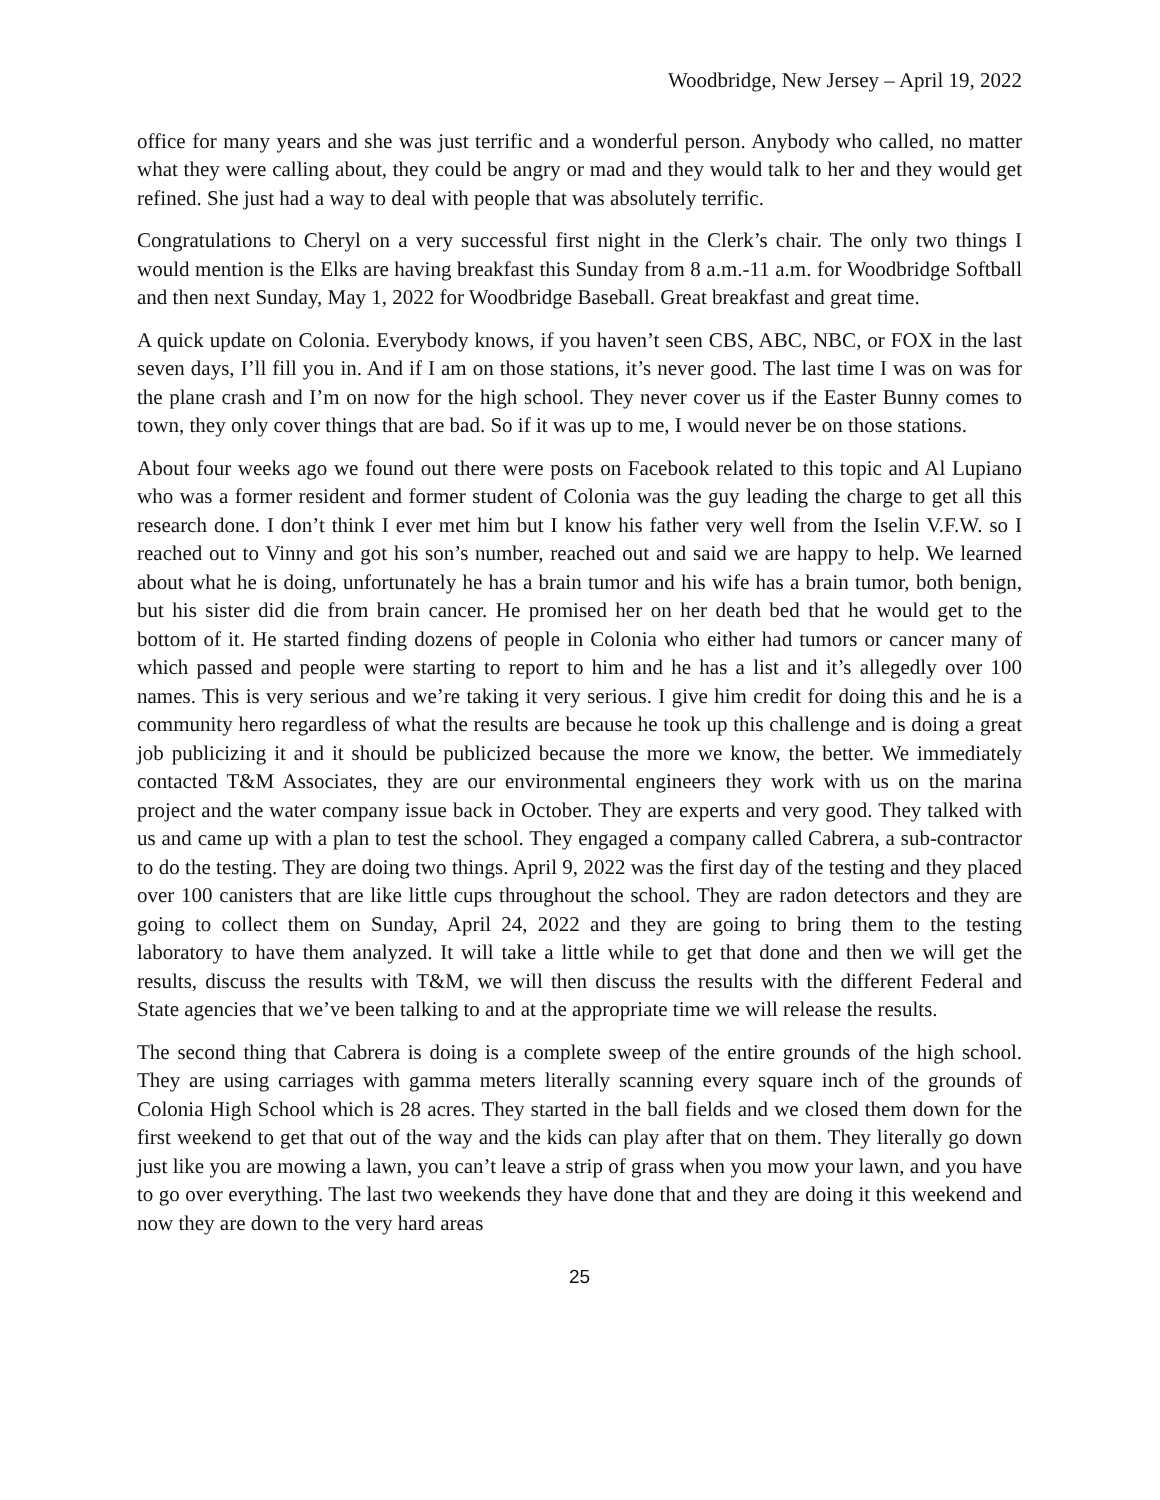Woodbridge, New Jersey – April 19, 2022
office for many years and she was just terrific and a wonderful person. Anybody who called, no matter what they were calling about, they could be angry or mad and they would talk to her and they would get refined. She just had a way to deal with people that was absolutely terrific.
Congratulations to Cheryl on a very successful first night in the Clerk’s chair. The only two things I would mention is the Elks are having breakfast this Sunday from 8 a.m.-11 a.m. for Woodbridge Softball and then next Sunday, May 1, 2022 for Woodbridge Baseball. Great breakfast and great time.
A quick update on Colonia. Everybody knows, if you haven’t seen CBS, ABC, NBC, or FOX in the last seven days, I’ll fill you in. And if I am on those stations, it’s never good. The last time I was on was for the plane crash and I’m on now for the high school. They never cover us if the Easter Bunny comes to town, they only cover things that are bad. So if it was up to me, I would never be on those stations.
About four weeks ago we found out there were posts on Facebook related to this topic and Al Lupiano who was a former resident and former student of Colonia was the guy leading the charge to get all this research done. I don’t think I ever met him but I know his father very well from the Iselin V.F.W. so I reached out to Vinny and got his son’s number, reached out and said we are happy to help. We learned about what he is doing, unfortunately he has a brain tumor and his wife has a brain tumor, both benign, but his sister did die from brain cancer. He promised her on her death bed that he would get to the bottom of it. He started finding dozens of people in Colonia who either had tumors or cancer many of which passed and people were starting to report to him and he has a list and it’s allegedly over 100 names. This is very serious and we’re taking it very serious. I give him credit for doing this and he is a community hero regardless of what the results are because he took up this challenge and is doing a great job publicizing it and it should be publicized because the more we know, the better. We immediately contacted T&M Associates, they are our environmental engineers they work with us on the marina project and the water company issue back in October. They are experts and very good. They talked with us and came up with a plan to test the school. They engaged a company called Cabrera, a sub-contractor to do the testing. They are doing two things. April 9, 2022 was the first day of the testing and they placed over 100 canisters that are like little cups throughout the school. They are radon detectors and they are going to collect them on Sunday, April 24, 2022 and they are going to bring them to the testing laboratory to have them analyzed. It will take a little while to get that done and then we will get the results, discuss the results with T&M, we will then discuss the results with the different Federal and State agencies that we’ve been talking to and at the appropriate time we will release the results.
The second thing that Cabrera is doing is a complete sweep of the entire grounds of the high school. They are using carriages with gamma meters literally scanning every square inch of the grounds of Colonia High School which is 28 acres. They started in the ball fields and we closed them down for the first weekend to get that out of the way and the kids can play after that on them. They literally go down just like you are mowing a lawn, you can’t leave a strip of grass when you mow your lawn, and you have to go over everything. The last two weekends they have done that and they are doing it this weekend and now they are down to the very hard areas
25